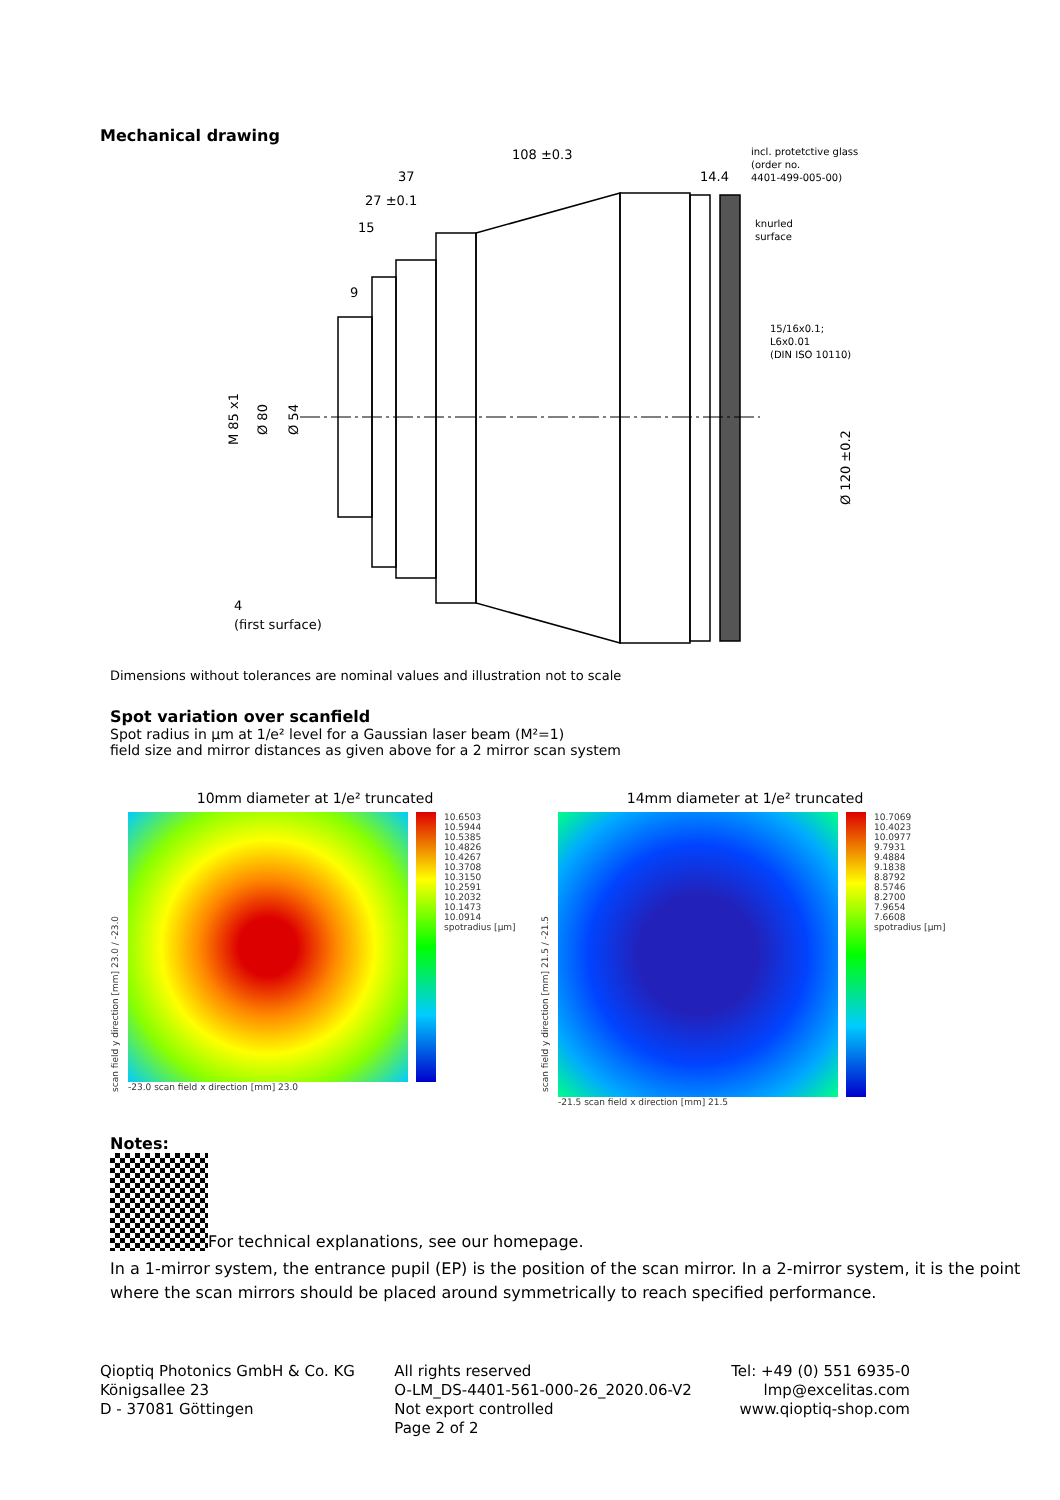Mechanical drawing
108 ±0.3
37
27 ±0.1
15
9
14.4
incl. protetctive glass
(order no.
4401-499-005-00)
knurled
surface
15/16x0.1;
L6x0.01
(DIN ISO 10110)
4
(first surface)
M 85 x1
Ø 80
Ø 54
Ø 120 ±0.2
Dimensions without tolerances are nominal values and illustration not to scale
Spot variation over scanfield
Spot radius in µm at 1/e² level for a Gaussian laser beam (M²=1)
field size and mirror distances as given above for a 2 mirror scan system
10mm diameter at 1/e² truncated
scan field y direction [mm] 23.0 / -23.0
-23.0 scan field x direction [mm] 23.0
10.6503
10.5944
10.5385
10.4826
10.4267
10.3708
10.3150
10.2591
10.2032
10.1473
10.0914
spotradius [µm]
14mm diameter at 1/e² truncated
scan field y direction [mm] 21.5 / -21.5
-21.5 scan field x direction [mm] 21.5
10.7069
10.4023
10.0977
9.7931
9.4884
9.1838
8.8792
8.5746
8.2700
7.9654
7.6608
spotradius [µm]
Notes:
For technical explanations, see our homepage.
In a 1-mirror system, the entrance pupil (EP) is the position of the scan mirror. In a 2-mirror system, it is the point where the scan mirrors should be placed around symmetrically to reach specified performance.
Qioptiq Photonics GmbH & Co. KG
Königsallee 23
D - 37081 Göttingen
All rights reserved
O-LM_DS-4401-561-000-26_2020.06-V2
Not export controlled
Page 2 of 2
Tel: +49 (0) 551 6935-0
lmp@excelitas.com
www.qioptiq-shop.com